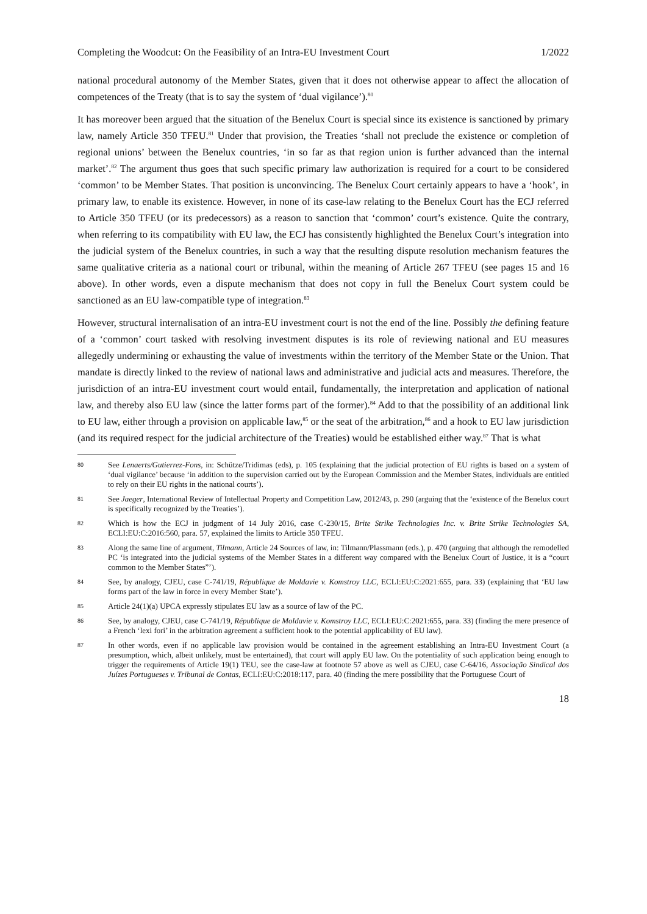Completing the Woodcut: On the Feasibility of an Intra-EU Investment Court 1/2022
national procedural autonomy of the Member States, given that it does not otherwise appear to affect the allocation of competences of the Treaty (that is to say the system of ‘dual vigilance’).<sup>80</sup>
It has moreover been argued that the situation of the Benelux Court is special since its existence is sanctioned by primary law, namely Article 350 TFEU.<sup>81</sup> Under that provision, the Treaties ‘shall not preclude the existence or completion of regional unions’ between the Benelux countries, ‘in so far as that region union is further advanced than the internal market’.<sup>82</sup> The argument thus goes that such specific primary law authorization is required for a court to be considered ‘common’ to be Member States. That position is unconvincing. The Benelux Court certainly appears to have a ‘hook’, in primary law, to enable its existence. However, in none of its case-law relating to the Benelux Court has the ECJ referred to Article 350 TFEU (or its predecessors) as a reason to sanction that ‘common’ court’s existence. Quite the contrary, when referring to its compatibility with EU law, the ECJ has consistently highlighted the Benelux Court’s integration into the judicial system of the Benelux countries, in such a way that the resulting dispute resolution mechanism features the same qualitative criteria as a national court or tribunal, within the meaning of Article 267 TFEU (see pages 15 and 16 above). In other words, even a dispute mechanism that does not copy in full the Benelux Court system could be sanctioned as an EU law-compatible type of integration.<sup>83</sup>
However, structural internalisation of an intra-EU investment court is not the end of the line. Possibly the defining feature of a ‘common’ court tasked with resolving investment disputes is its role of reviewing national and EU measures allegedly undermining or exhausting the value of investments within the territory of the Member State or the Union. That mandate is directly linked to the review of national laws and administrative and judicial acts and measures. Therefore, the jurisdiction of an intra-EU investment court would entail, fundamentally, the interpretation and application of national law, and thereby also EU law (since the latter forms part of the former).<sup>84</sup> Add to that the possibility of an additional link to EU law, either through a provision on applicable law,<sup>85</sup> or the seat of the arbitration,<sup>86</sup> and a hook to EU law jurisdiction (and its required respect for the judicial architecture of the Treaties) would be established either way.<sup>87</sup> That is what
80 See Lenaerts/Gutierrez-Fons, in: Schütze/Tridimas (eds), p. 105 (explaining that the judicial protection of EU rights is based on a system of ‘dual vigilance’ because ‘in addition to the supervision carried out by the European Commission and the Member States, individuals are entitled to rely on their EU rights in the national courts’).
81 See Jaeger, International Review of Intellectual Property and Competition Law, 2012/43, p. 290 (arguing that the ‘existence of the Benelux court is specifically recognized by the Treaties’).
82 Which is how the ECJ in judgment of 14 July 2016, case C-230/15, Brite Strike Technologies Inc. v. Brite Strike Technologies SA, ECLI:EU:C:2016:560, para. 57, explained the limits to Article 350 TFEU.
83 Along the same line of argument, Tilmann, Article 24 Sources of law, in: Tilmann/Plassmann (eds.), p. 470 (arguing that although the remodelled PC ‘is integrated into the judicial systems of the Member States in a different way compared with the Benelux Court of Justice, it is a “court common to the Member States”’).
84 See, by analogy, CJEU, case C-741/19, République de Moldavie v. Komstroy LLC, ECLI:EU:C:2021:655, para. 33) (explaining that ‘EU law forms part of the law in force in every Member State’).
85 Article 24(1)(a) UPCA expressly stipulates EU law as a source of law of the PC.
86 See, by analogy, CJEU, case C-741/19, République de Moldavie v. Komstroy LLC, ECLI:EU:C:2021:655, para. 33) (finding the mere presence of a French ‘lexi fori’ in the arbitration agreement a sufficient hook to the potential applicability of EU law).
87 In other words, even if no applicable law provision would be contained in the agreement establishing an Intra-EU Investment Court (a presumption, which, albeit unlikely, must be entertained), that court will apply EU law. On the potentiality of such application being enough to trigger the requirements of Article 19(1) TEU, see the case-law at footnote 57 above as well as CJEU, case C-64/16, Associação Sindical dos Juízes Portugueses v. Tribunal de Contas, ECLI:EU:C:2018:117, para. 40 (finding the mere possibility that the Portuguese Court of
18